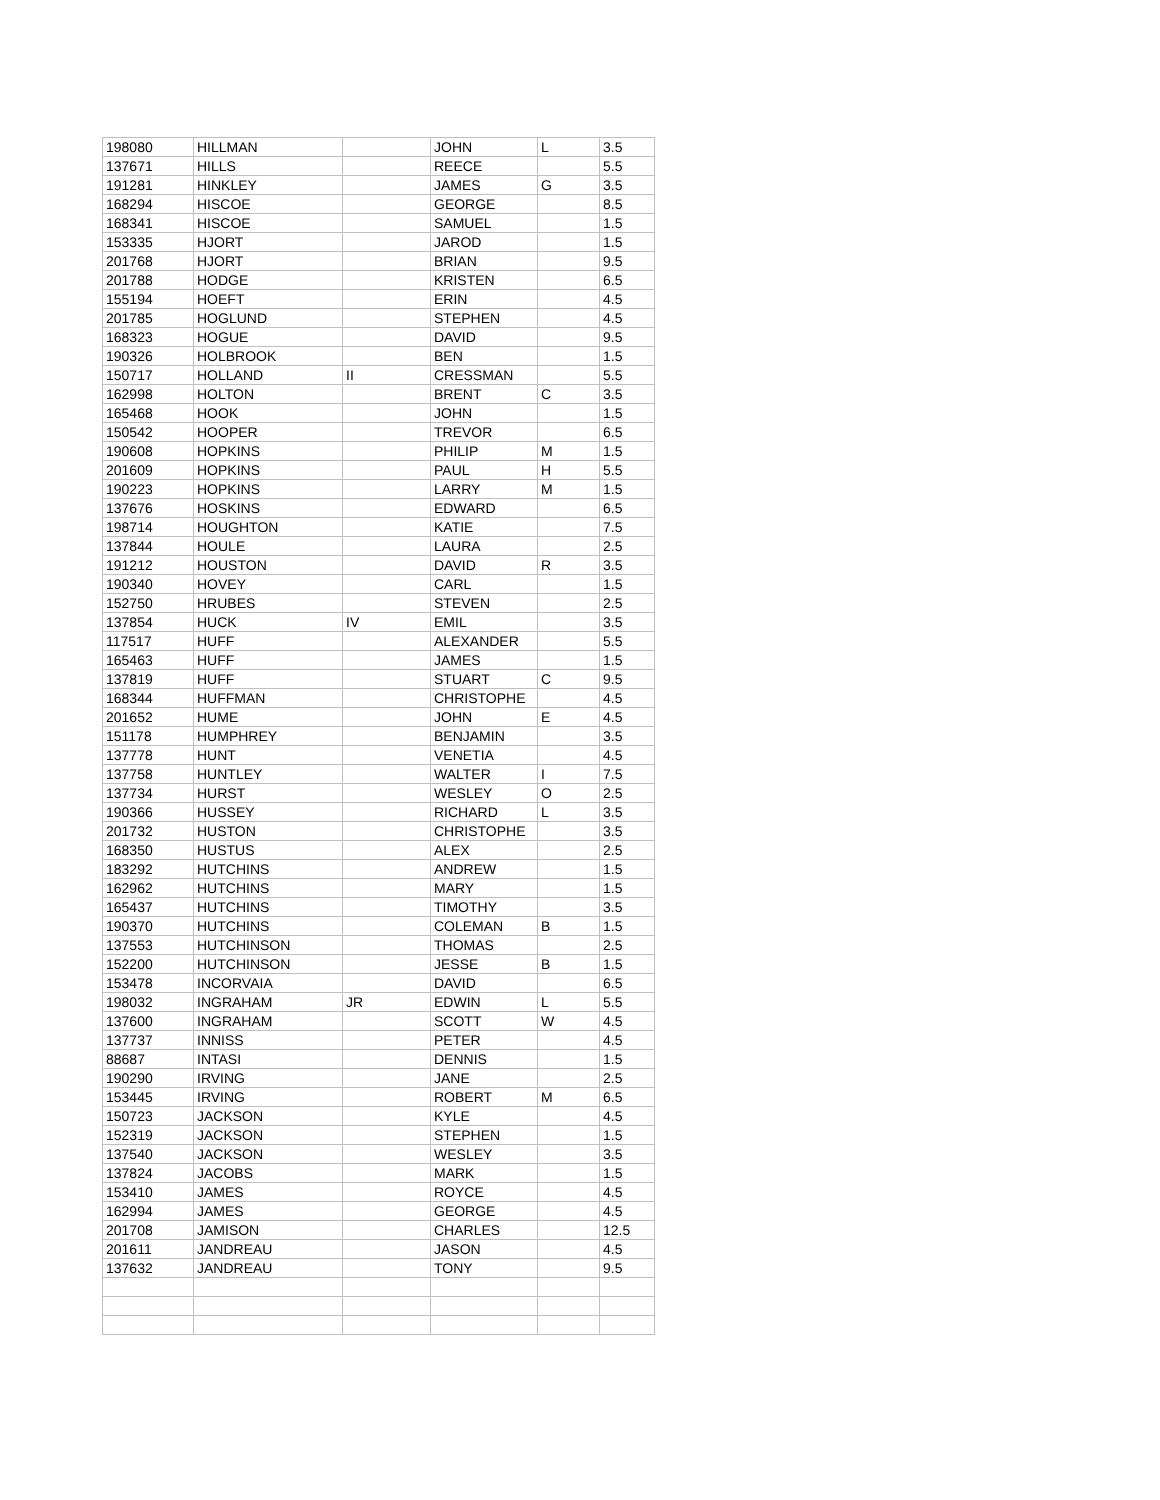| 198080 | HILLMAN | | JOHN | L | 3.5 |
| 137671 | HILLS | | REECE | | 5.5 |
| 191281 | HINKLEY | | JAMES | G | 3.5 |
| 168294 | HISCOE | | GEORGE | | 8.5 |
| 168341 | HISCOE | | SAMUEL | | 1.5 |
| 153335 | HJORT | | JAROD | | 1.5 |
| 201768 | HJORT | | BRIAN | | 9.5 |
| 201788 | HODGE | | KRISTEN | | 6.5 |
| 155194 | HOEFT | | ERIN | | 4.5 |
| 201785 | HOGLUND | | STEPHEN | | 4.5 |
| 168323 | HOGUE | | DAVID | | 9.5 |
| 190326 | HOLBROOK | | BEN | | 1.5 |
| 150717 | HOLLAND | II | CRESSMAN | | 5.5 |
| 162998 | HOLTON | | BRENT | C | 3.5 |
| 165468 | HOOK | | JOHN | | 1.5 |
| 150542 | HOOPER | | TREVOR | | 6.5 |
| 190608 | HOPKINS | | PHILIP | M | 1.5 |
| 201609 | HOPKINS | | PAUL | H | 5.5 |
| 190223 | HOPKINS | | LARRY | M | 1.5 |
| 137676 | HOSKINS | | EDWARD | | 6.5 |
| 198714 | HOUGHTON | | KATIE | | 7.5 |
| 137844 | HOULE | | LAURA | | 2.5 |
| 191212 | HOUSTON | | DAVID | R | 3.5 |
| 190340 | HOVEY | | CARL | | 1.5 |
| 152750 | HRUBES | | STEVEN | | 2.5 |
| 137854 | HUCK | IV | EMIL | | 3.5 |
| 117517 | HUFF | | ALEXANDER | | 5.5 |
| 165463 | HUFF | | JAMES | | 1.5 |
| 137819 | HUFF | | STUART | C | 9.5 |
| 168344 | HUFFMAN | | CHRISTOPHE | | 4.5 |
| 201652 | HUME | | JOHN | E | 4.5 |
| 151178 | HUMPHREY | | BENJAMIN | | 3.5 |
| 137778 | HUNT | | VENETIA | | 4.5 |
| 137758 | HUNTLEY | | WALTER | I | 7.5 |
| 137734 | HURST | | WESLEY | O | 2.5 |
| 190366 | HUSSEY | | RICHARD | L | 3.5 |
| 201732 | HUSTON | | CHRISTOPHE | | 3.5 |
| 168350 | HUSTUS | | ALEX | | 2.5 |
| 183292 | HUTCHINS | | ANDREW | | 1.5 |
| 162962 | HUTCHINS | | MARY | | 1.5 |
| 165437 | HUTCHINS | | TIMOTHY | | 3.5 |
| 190370 | HUTCHINS | | COLEMAN | B | 1.5 |
| 137553 | HUTCHINSON | | THOMAS | | 2.5 |
| 152200 | HUTCHINSON | | JESSE | B | 1.5 |
| 153478 | INCORVAIA | | DAVID | | 6.5 |
| 198032 | INGRAHAM | JR | EDWIN | L | 5.5 |
| 137600 | INGRAHAM | | SCOTT | W | 4.5 |
| 137737 | INNISS | | PETER | | 4.5 |
| 88687 | INTASI | | DENNIS | | 1.5 |
| 190290 | IRVING | | JANE | | 2.5 |
| 153445 | IRVING | | ROBERT | M | 6.5 |
| 150723 | JACKSON | | KYLE | | 4.5 |
| 152319 | JACKSON | | STEPHEN | | 1.5 |
| 137540 | JACKSON | | WESLEY | | 3.5 |
| 137824 | JACOBS | | MARK | | 1.5 |
| 153410 | JAMES | | ROYCE | | 4.5 |
| 162994 | JAMES | | GEORGE | | 4.5 |
| 201708 | JAMISON | | CHARLES | | 12.5 |
| 201611 | JANDREAU | | JASON | | 4.5 |
| 137632 | JANDREAU | | TONY | | 9.5 |